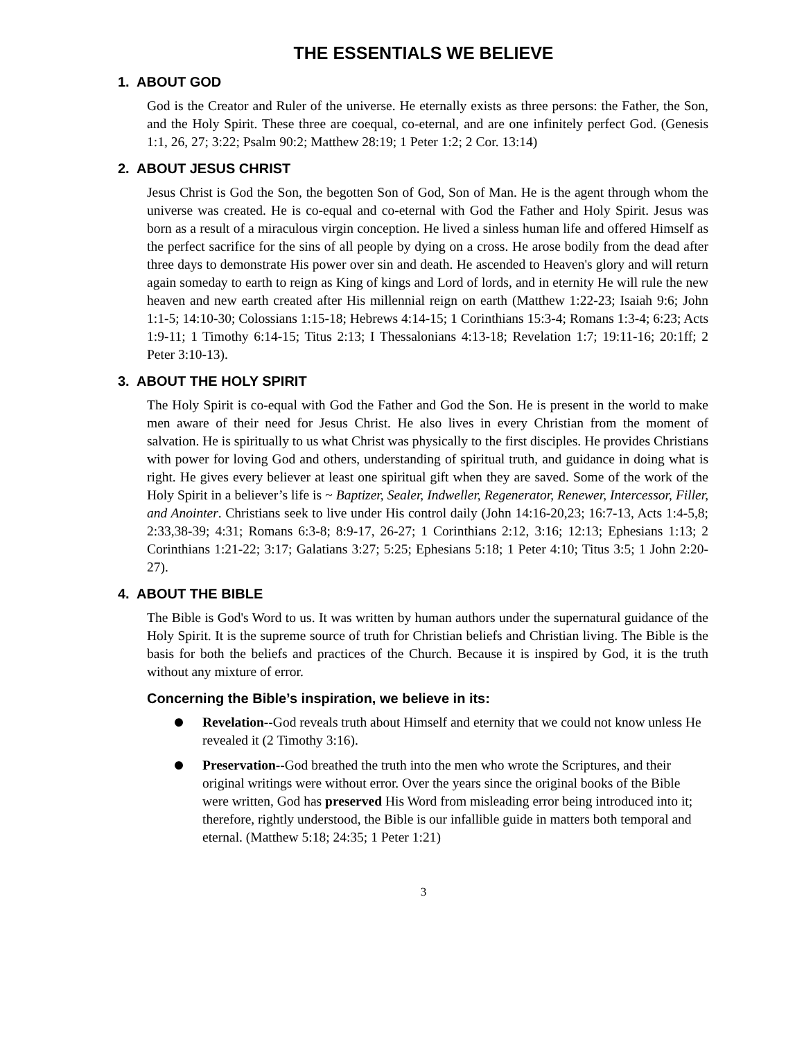THE ESSENTIALS WE BELIEVE
1. ABOUT GOD
God is the Creator and Ruler of the universe. He eternally exists as three persons: the Father, the Son, and the Holy Spirit. These three are coequal, co-eternal, and are one infinitely perfect God. (Genesis 1:1, 26, 27; 3:22; Psalm 90:2; Matthew 28:19; 1 Peter 1:2; 2 Cor. 13:14)
2. ABOUT JESUS CHRIST
Jesus Christ is God the Son, the begotten Son of God, Son of Man. He is the agent through whom the universe was created. He is co-equal and co-eternal with God the Father and Holy Spirit. Jesus was born as a result of a miraculous virgin conception. He lived a sinless human life and offered Himself as the perfect sacrifice for the sins of all people by dying on a cross. He arose bodily from the dead after three days to demonstrate His power over sin and death. He ascended to Heaven's glory and will return again someday to earth to reign as King of kings and Lord of lords, and in eternity He will rule the new heaven and new earth created after His millennial reign on earth (Matthew 1:22-23; Isaiah 9:6; John 1:1-5; 14:10-30; Colossians 1:15-18; Hebrews 4:14-15; 1 Corinthians 15:3-4; Romans 1:3-4; 6:23; Acts 1:9-11; 1 Timothy 6:14-15; Titus 2:13; I Thessalonians 4:13-18; Revelation 1:7; 19:11-16; 20:1ff; 2 Peter 3:10-13).
3. ABOUT THE HOLY SPIRIT
The Holy Spirit is co-equal with God the Father and God the Son. He is present in the world to make men aware of their need for Jesus Christ. He also lives in every Christian from the moment of salvation. He is spiritually to us what Christ was physically to the first disciples. He provides Christians with power for loving God and others, understanding of spiritual truth, and guidance in doing what is right. He gives every believer at least one spiritual gift when they are saved. Some of the work of the Holy Spirit in a believer’s life is ~ Baptizer, Sealer, Indweller, Regenerator, Renewer, Intercessor, Filler, and Anointer. Christians seek to live under His control daily (John 14:16-20,23; 16:7-13, Acts 1:4-5,8; 2:33,38-39; 4:31; Romans 6:3-8; 8:9-17, 26-27; 1 Corinthians 2:12, 3:16; 12:13; Ephesians 1:13; 2 Corinthians 1:21-22; 3:17; Galatians 3:27; 5:25; Ephesians 5:18; 1 Peter 4:10; Titus 3:5; 1 John 2:20-27).
4. ABOUT THE BIBLE
The Bible is God's Word to us. It was written by human authors under the supernatural guidance of the Holy Spirit. It is the supreme source of truth for Christian beliefs and Christian living. The Bible is the basis for both the beliefs and practices of the Church. Because it is inspired by God, it is the truth without any mixture of error.
Concerning the Bible’s inspiration, we believe in its:
Revelation--God reveals truth about Himself and eternity that we could not know unless He revealed it (2 Timothy 3:16).
Preservation--God breathed the truth into the men who wrote the Scriptures, and their original writings were without error. Over the years since the original books of the Bible were written, God has preserved His Word from misleading error being introduced into it; therefore, rightly understood, the Bible is our infallible guide in matters both temporal and eternal. (Matthew 5:18; 24:35; 1 Peter 1:21)
3